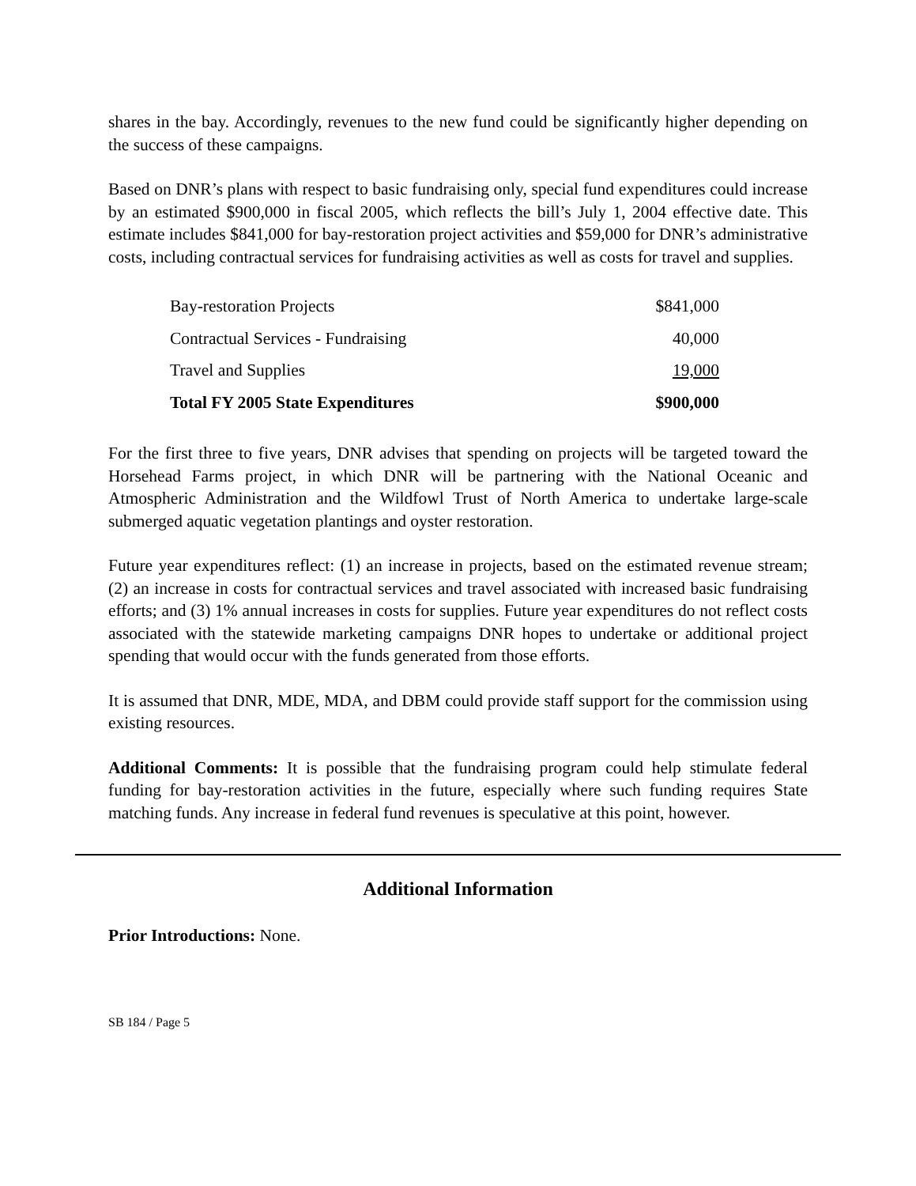shares in the bay. Accordingly, revenues to the new fund could be significantly higher depending on the success of these campaigns.
Based on DNR’s plans with respect to basic fundraising only, special fund expenditures could increase by an estimated $900,000 in fiscal 2005, which reflects the bill’s July 1, 2004 effective date. This estimate includes $841,000 for bay-restoration project activities and $59,000 for DNR’s administrative costs, including contractual services for fundraising activities as well as costs for travel and supplies.
| Bay-restoration Projects | $841,000 |
| Contractual Services - Fundraising | 40,000 |
| Travel and Supplies | 19,000 |
| Total FY 2005 State Expenditures | $900,000 |
For the first three to five years, DNR advises that spending on projects will be targeted toward the Horsehead Farms project, in which DNR will be partnering with the National Oceanic and Atmospheric Administration and the Wildfowl Trust of North America to undertake large-scale submerged aquatic vegetation plantings and oyster restoration.
Future year expenditures reflect: (1) an increase in projects, based on the estimated revenue stream; (2) an increase in costs for contractual services and travel associated with increased basic fundraising efforts; and (3) 1% annual increases in costs for supplies. Future year expenditures do not reflect costs associated with the statewide marketing campaigns DNR hopes to undertake or additional project spending that would occur with the funds generated from those efforts.
It is assumed that DNR, MDE, MDA, and DBM could provide staff support for the commission using existing resources.
Additional Comments: It is possible that the fundraising program could help stimulate federal funding for bay-restoration activities in the future, especially where such funding requires State matching funds. Any increase in federal fund revenues is speculative at this point, however.
Additional Information
Prior Introductions: None.
SB 184 / Page 5